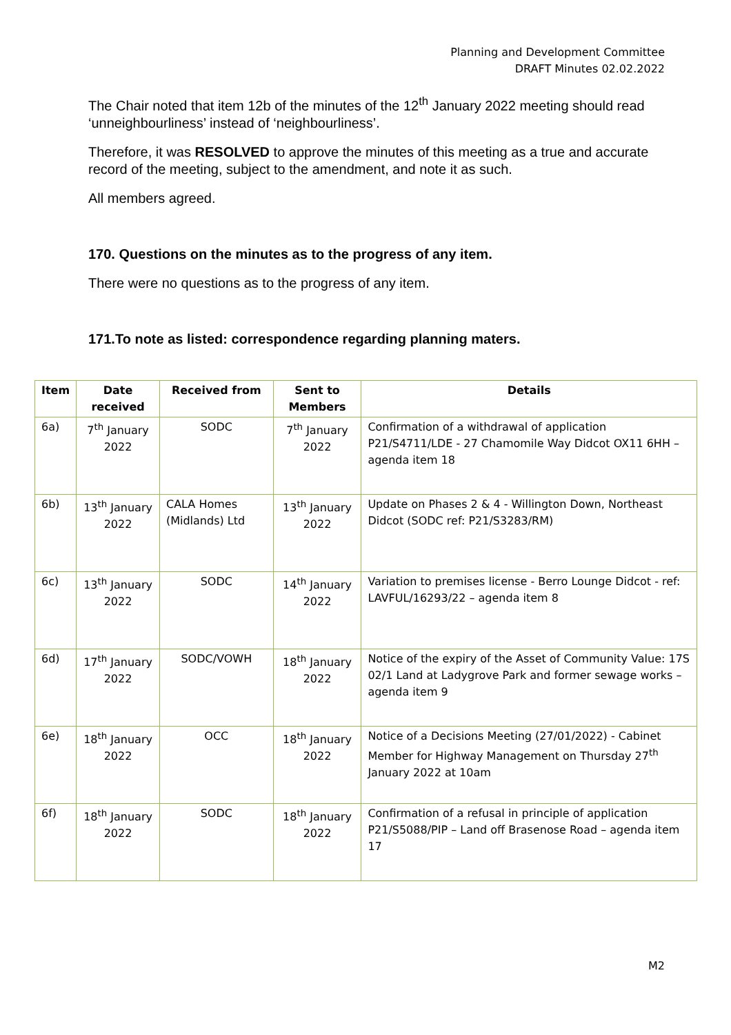Planning and Development Committee
DRAFT Minutes 02.02.2022
The Chair noted that item 12b of the minutes of the 12<sup>th</sup> January 2022 meeting should read ‘unneighbourliness’ instead of ‘neighbourliness’.
Therefore, it was RESOLVED to approve the minutes of this meeting as a true and accurate record of the meeting, subject to the amendment, and note it as such.
All members agreed.
170. Questions on the minutes as to the progress of any item.
There were no questions as to the progress of any item.
171.To note as listed: correspondence regarding planning maters.
| Item | Date received | Received from | Sent to Members | Details |
| --- | --- | --- | --- | --- |
| 6a) | 7<sup>th</sup> January 2022 | SODC | 7<sup>th</sup> January 2022 | Confirmation of a withdrawal of application P21/S4711/LDE - 27 Chamomile Way Didcot OX11 6HH – agenda item 18 |
| 6b) | 13<sup>th</sup> January 2022 | CALA Homes (Midlands) Ltd | 13<sup>th</sup> January 2022 | Update on Phases 2 & 4 - Willington Down, Northeast Didcot (SODC ref: P21/S3283/RM) |
| 6c) | 13<sup>th</sup> January 2022 | SODC | 14<sup>th</sup> January 2022 | Variation to premises license - Berro Lounge Didcot - ref: LAVFUL/16293/22 – agenda item 8 |
| 6d) | 17<sup>th</sup> January 2022 | SODC/VOWH | 18<sup>th</sup> January 2022 | Notice of the expiry of the Asset of Community Value: 17S 02/1 Land at Ladygrove Park and former sewage works – agenda item 9 |
| 6e) | 18<sup>th</sup> January 2022 | OCC | 18<sup>th</sup> January 2022 | Notice of a Decisions Meeting (27/01/2022) - Cabinet Member for Highway Management on Thursday 27<sup>th</sup> January 2022 at 10am |
| 6f) | 18<sup>th</sup> January 2022 | SODC | 18<sup>th</sup> January 2022 | Confirmation of a refusal in principle of application P21/S5088/PIP – Land off Brasenose Road – agenda item 17 |
M2